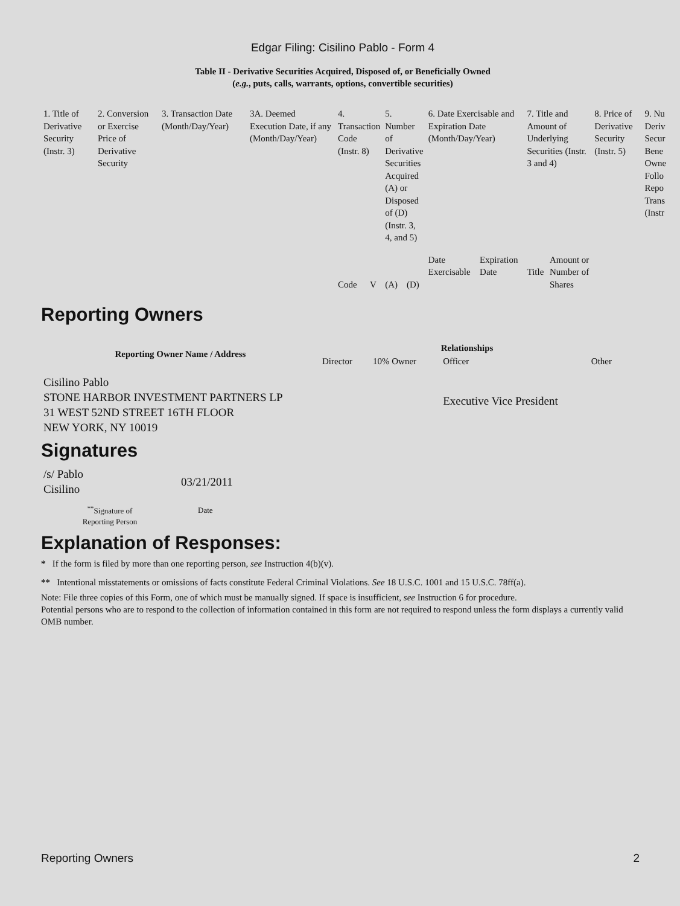Edgar Filing: Cisilino Pablo - Form 4
Table II - Derivative Securities Acquired, Disposed of, or Beneficially Owned
(e.g., puts, calls, warrants, options, convertible securities)
| 1. Title of Derivative Security (Instr. 3) | 2. Conversion or Exercise Price of Derivative Security | 3. Transaction Date (Month/Day/Year) | 3A. Deemed Execution Date, if any (Month/Day/Year) | 4. Transaction Code (Instr. 8) | | 5. Number of Derivative Securities Acquired (A) or Disposed of (D) (Instr. 3, 4, and 5) | | 6. Date Exercisable and Expiration Date (Month/Day/Year) | | 7. Title and Amount of Underlying Securities (Instr. 3 and 4) | | 8. Price of Derivative Security (Instr. 5) | 9. Nu Deriv Secur Bene Owne Follo Repo Trans (Instr |
| | | | | Code | V | (A) | (D) | Date Exercisable | Expiration Date | Title | Amount or Number of Shares | | |
Reporting Owners
| Reporting Owner Name / Address | Relationships | | | |
| --- | --- | --- | --- | --- |
| | Director | 10% Owner | Officer | Other |
| Cisilino Pablo STONE HARBOR INVESTMENT PARTNERS LP 31 WEST 52ND STREET 16TH FLOOR NEW YORK, NY 10019 | | | Executive Vice President | |
Signatures
| /s/ Pablo Cisilino | 03/21/2011 |
| <sup>**</sup> Signature of Reporting Person | Date |
Explanation of Responses:
* If the form is filed by more than one reporting person, see Instruction 4(b)(v).
** Intentional misstatements or omissions of facts constitute Federal Criminal Violations. See 18 U.S.C. 1001 and 15 U.S.C. 78ff(a).
Note: File three copies of this Form, one of which must be manually signed. If space is insufficient, see Instruction 6 for procedure.
Potential persons who are to respond to the collection of information contained in this form are not required to respond unless the form displays a currently valid OMB number.
Reporting Owners 2